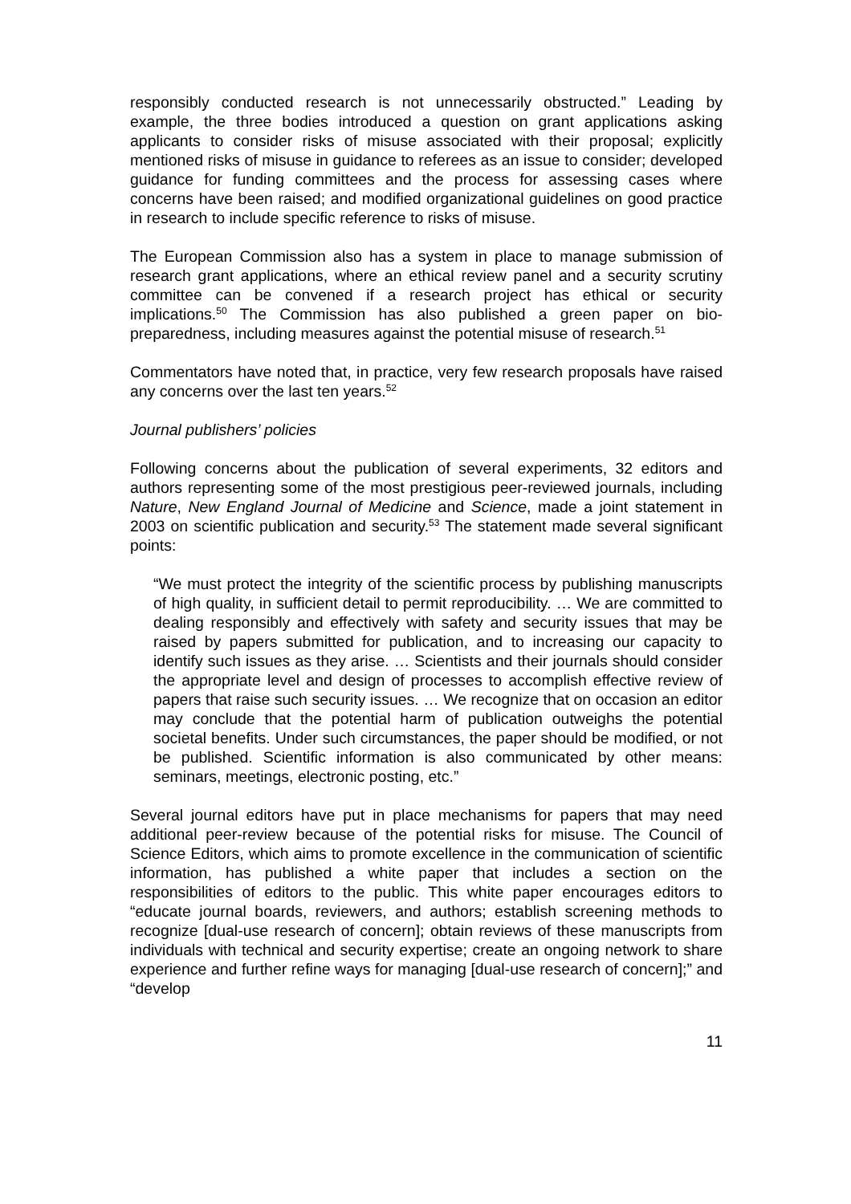responsibly conducted research is not unnecessarily obstructed.” Leading by example, the three bodies introduced a question on grant applications asking applicants to consider risks of misuse associated with their proposal; explicitly mentioned risks of misuse in guidance to referees as an issue to consider; developed guidance for funding committees and the process for assessing cases where concerns have been raised; and modified organizational guidelines on good practice in research to include specific reference to risks of misuse.
The European Commission also has a system in place to manage submission of research grant applications, where an ethical review panel and a security scrutiny committee can be convened if a research project has ethical or security implications.<sup>50</sup> The Commission has also published a green paper on bio-preparedness, including measures against the potential misuse of research.<sup>51</sup>
Commentators have noted that, in practice, very few research proposals have raised any concerns over the last ten years.<sup>52</sup>
Journal publishers’ policies
Following concerns about the publication of several experiments, 32 editors and authors representing some of the most prestigious peer-reviewed journals, including Nature, New England Journal of Medicine and Science, made a joint statement in 2003 on scientific publication and security.<sup>53</sup> The statement made several significant points:
“We must protect the integrity of the scientific process by publishing manuscripts of high quality, in sufficient detail to permit reproducibility. … We are committed to dealing responsibly and effectively with safety and security issues that may be raised by papers submitted for publication, and to increasing our capacity to identify such issues as they arise. … Scientists and their journals should consider the appropriate level and design of processes to accomplish effective review of papers that raise such security issues. … We recognize that on occasion an editor may conclude that the potential harm of publication outweighs the potential societal benefits. Under such circumstances, the paper should be modified, or not be published. Scientific information is also communicated by other means: seminars, meetings, electronic posting, etc.”
Several journal editors have put in place mechanisms for papers that may need additional peer-review because of the potential risks for misuse. The Council of Science Editors, which aims to promote excellence in the communication of scientific information, has published a white paper that includes a section on the responsibilities of editors to the public. This white paper encourages editors to “educate journal boards, reviewers, and authors; establish screening methods to recognize [dual-use research of concern]; obtain reviews of these manuscripts from individuals with technical and security expertise; create an ongoing network to share experience and further refine ways for managing [dual-use research of concern];” and “develop
11